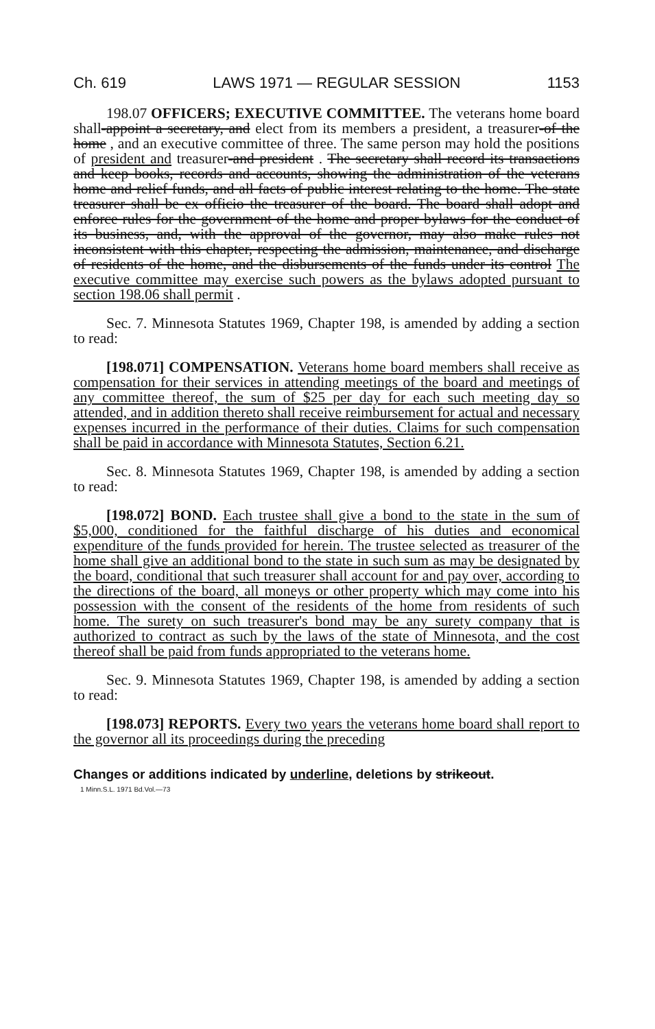Ch. 619 LAWS 1971 — REGULAR SESSION 1153
198.07 OFFICERS; EXECUTIVE COMMITTEE. The veterans home board shall-appoint a secretary, and elect from its members a president, a treasurer-of the home , and an executive committee of three. The same person may hold the positions of president and treasurer-and president . The secretary shall record its transactions and keep books, records and accounts, showing the administration of the veterans home and relief funds, and all facts of public interest relating to the home. The state treasurer shall be ex officio the treasurer of the board. The board shall adopt and enforce rules for the government of the home and proper bylaws for the conduct of its business, and, with the approval of the governor, may also make rules not inconsistent with this chapter, respecting the admission, maintenance, and discharge of residents of the home, and the disbursements of the funds under its control The executive committee may exercise such powers as the bylaws adopted pursuant to section 198.06 shall permit .
Sec. 7. Minnesota Statutes 1969, Chapter 198, is amended by adding a section to read:
[198.071] COMPENSATION. Veterans home board members shall receive as compensation for their services in attending meetings of the board and meetings of any committee thereof, the sum of $25 per day for each such meeting day so attended, and in addition thereto shall receive reimbursement for actual and necessary expenses incurred in the performance of their duties. Claims for such compensation shall be paid in accordance with Minnesota Statutes, Section 6.21.
Sec. 8. Minnesota Statutes 1969, Chapter 198, is amended by adding a section to read:
[198.072] BOND. Each trustee shall give a bond to the state in the sum of $5,000, conditioned for the faithful discharge of his duties and economical expenditure of the funds provided for herein. The trustee selected as treasurer of the home shall give an additional bond to the state in such sum as may be designated by the board, conditional that such treasurer shall account for and pay over, according to the directions of the board, all moneys or other property which may come into his possession with the consent of the residents of the home from residents of such home. The surety on such treasurer's bond may be any surety company that is authorized to contract as such by the laws of the state of Minnesota, and the cost thereof shall be paid from funds appropriated to the veterans home.
Sec. 9. Minnesota Statutes 1969, Chapter 198, is amended by adding a section to read:
[198.073] REPORTS. Every two years the veterans home board shall report to the governor all its proceedings during the preceding
Changes or additions indicated by underline, deletions by strikeout.
1 Minn.S.L. 1971 Bd.Vol.—73